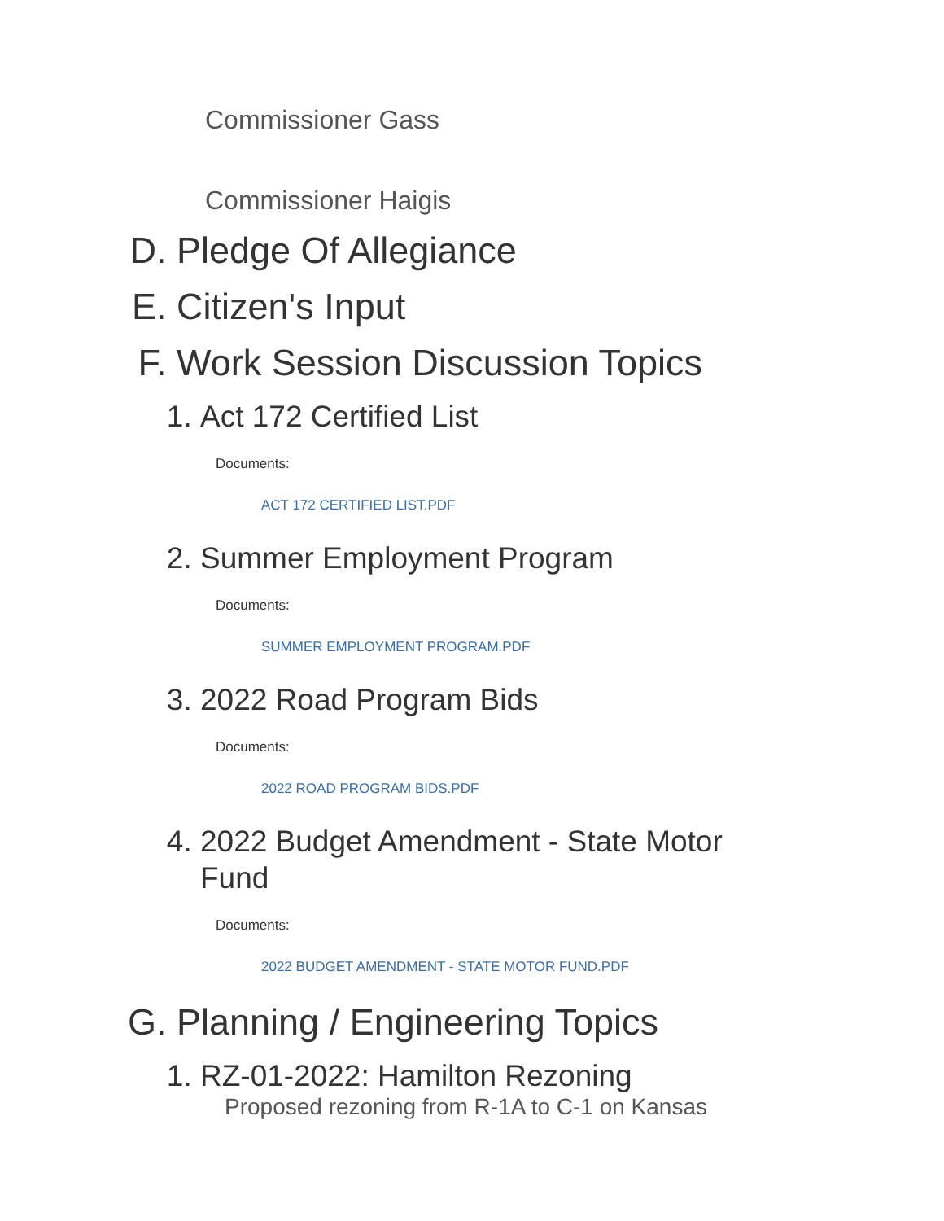Commissioner Gass
Commissioner Haigis
D. Pledge Of Allegiance
E. Citizen's Input
F. Work Session Discussion Topics
1. Act 172 Certified List
Documents:
ACT 172 CERTIFIED LIST.PDF
2. Summer Employment Program
Documents:
SUMMER EMPLOYMENT PROGRAM.PDF
3. 2022 Road Program Bids
Documents:
2022 ROAD PROGRAM BIDS.PDF
4. 2022 Budget Amendment - State Motor Fund
Documents:
2022 BUDGET AMENDMENT - STATE MOTOR FUND.PDF
G. Planning / Engineering Topics
1. RZ-01-2022: Hamilton Rezoning
Proposed rezoning from R-1A to C-1 on Kansas